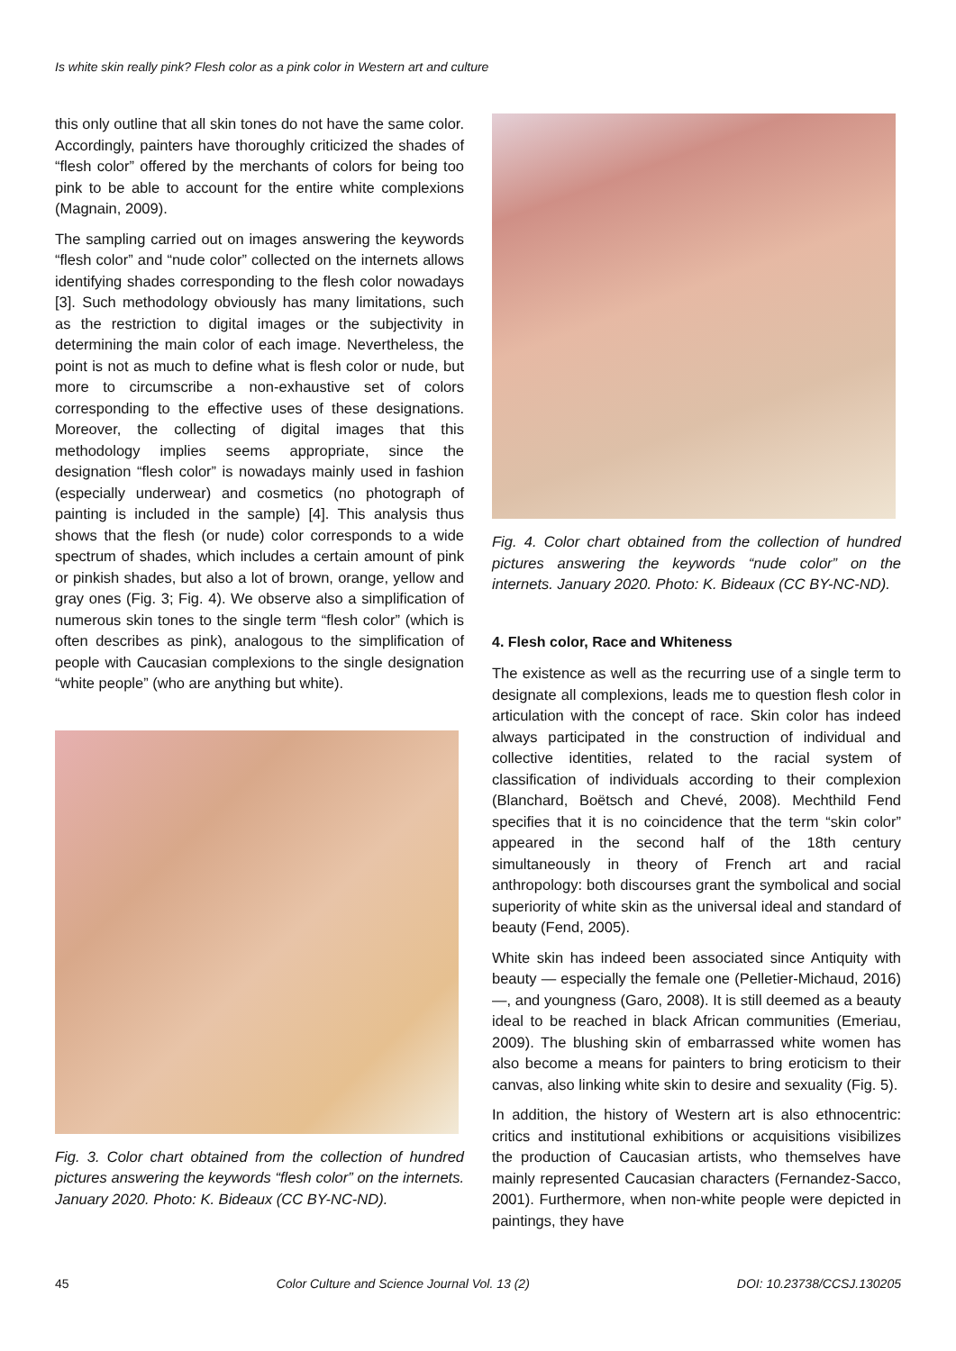Is white skin really pink? Flesh color as a pink color in Western art and culture
this only outline that all skin tones do not have the same color. Accordingly, painters have thoroughly criticized the shades of “flesh color” offered by the merchants of colors for being too pink to be able to account for the entire white complexions (Magnain, 2009).
The sampling carried out on images answering the keywords “flesh color” and “nude color” collected on the internets allows identifying shades corresponding to the flesh color nowadays [3]. Such methodology obviously has many limitations, such as the restriction to digital images or the subjectivity in determining the main color of each image. Nevertheless, the point is not as much to define what is flesh color or nude, but more to circumscribe a non-exhaustive set of colors corresponding to the effective uses of these designations. Moreover, the collecting of digital images that this methodology implies seems appropriate, since the designation “flesh color” is nowadays mainly used in fashion (especially underwear) and cosmetics (no photograph of painting is included in the sample) [4]. This analysis thus shows that the flesh (or nude) color corresponds to a wide spectrum of shades, which includes a certain amount of pink or pinkish shades, but also a lot of brown, orange, yellow and gray ones (Fig. 3; Fig. 4). We observe also a simplification of numerous skin tones to the single term “flesh color” (which is often describes as pink), analogous to the simplification of people with Caucasian complexions to the single designation “white people” (who are anything but white).
Fig. 3. Color chart obtained from the collection of hundred pictures answering the keywords “flesh color” on the internets. January 2020. Photo: K. Bideaux (CC BY-NC-ND).
Fig. 4. Color chart obtained from the collection of hundred pictures answering the keywords “nude color” on the internets. January 2020. Photo: K. Bideaux (CC BY-NC-ND).
4. Flesh color, Race and Whiteness
The existence as well as the recurring use of a single term to designate all complexions, leads me to question flesh color in articulation with the concept of race. Skin color has indeed always participated in the construction of individual and collective identities, related to the racial system of classification of individuals according to their complexion (Blanchard, Boëtsch and Chevé, 2008). Mechthild Fend specifies that it is no coincidence that the term “skin color” appeared in the second half of the 18th century simultaneously in theory of French art and racial anthropology: both discourses grant the symbolical and social superiority of white skin as the universal ideal and standard of beauty (Fend, 2005).
White skin has indeed been associated since Antiquity with beauty — especially the female one (Pelletier-Michaud, 2016) —, and youngness (Garo, 2008). It is still deemed as a beauty ideal to be reached in black African communities (Emeriau, 2009). The blushing skin of embarrassed white women has also become a means for painters to bring eroticism to their canvas, also linking white skin to desire and sexuality (Fig. 5).
In addition, the history of Western art is also ethnocentric: critics and institutional exhibitions or acquisitions visibilizes the production of Caucasian artists, who themselves have mainly represented Caucasian characters (Fernandez-Sacco, 2001). Furthermore, when non-white people were depicted in paintings, they have
45 Color Culture and Science Journal Vol. 13 (2) DOI: 10.23738/CCSJ.130205